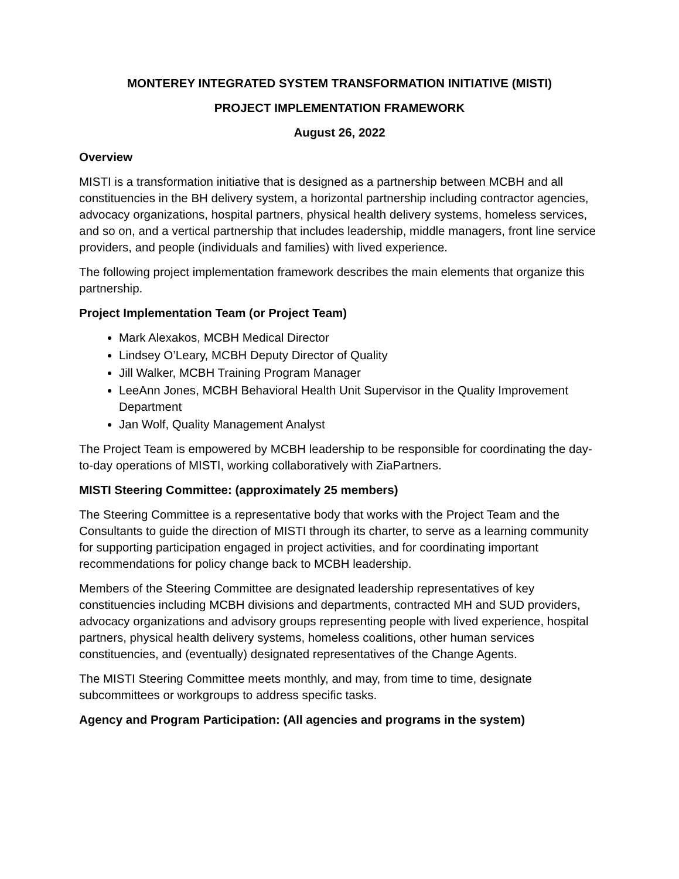MONTEREY INTEGRATED SYSTEM TRANSFORMATION INITIATIVE (MISTI)
PROJECT IMPLEMENTATION FRAMEWORK
August 26, 2022
Overview
MISTI is a transformation initiative that is designed as a partnership between MCBH and all constituencies in the BH delivery system, a horizontal partnership including contractor agencies, advocacy organizations, hospital partners, physical health delivery systems, homeless services, and so on, and a vertical partnership that includes leadership, middle managers, front line service providers, and people (individuals and families) with lived experience.
The following project implementation framework describes the main elements that organize this partnership.
Project Implementation Team (or Project Team)
Mark Alexakos, MCBH Medical Director
Lindsey O’Leary, MCBH Deputy Director of Quality
Jill Walker, MCBH Training Program Manager
LeeAnn Jones, MCBH Behavioral Health Unit Supervisor in the Quality Improvement Department
Jan Wolf, Quality Management Analyst
The Project Team is empowered by MCBH leadership to be responsible for coordinating the day-to-day operations of MISTI, working collaboratively with ZiaPartners.
MISTI Steering Committee: (approximately 25 members)
The Steering Committee is a representative body that works with the Project Team and the Consultants to guide the direction of MISTI through its charter, to serve as a learning community for supporting participation engaged in project activities, and for coordinating important recommendations for policy change back to MCBH leadership.
Members of the Steering Committee are designated leadership representatives of key constituencies including MCBH divisions and departments, contracted MH and SUD providers, advocacy organizations and advisory groups representing people with lived experience, hospital partners, physical health delivery systems, homeless coalitions, other human services constituencies, and (eventually) designated representatives of the Change Agents.
The MISTI Steering Committee meets monthly, and may, from time to time, designate subcommittees or workgroups to address specific tasks.
Agency and Program Participation: (All agencies and programs in the system)